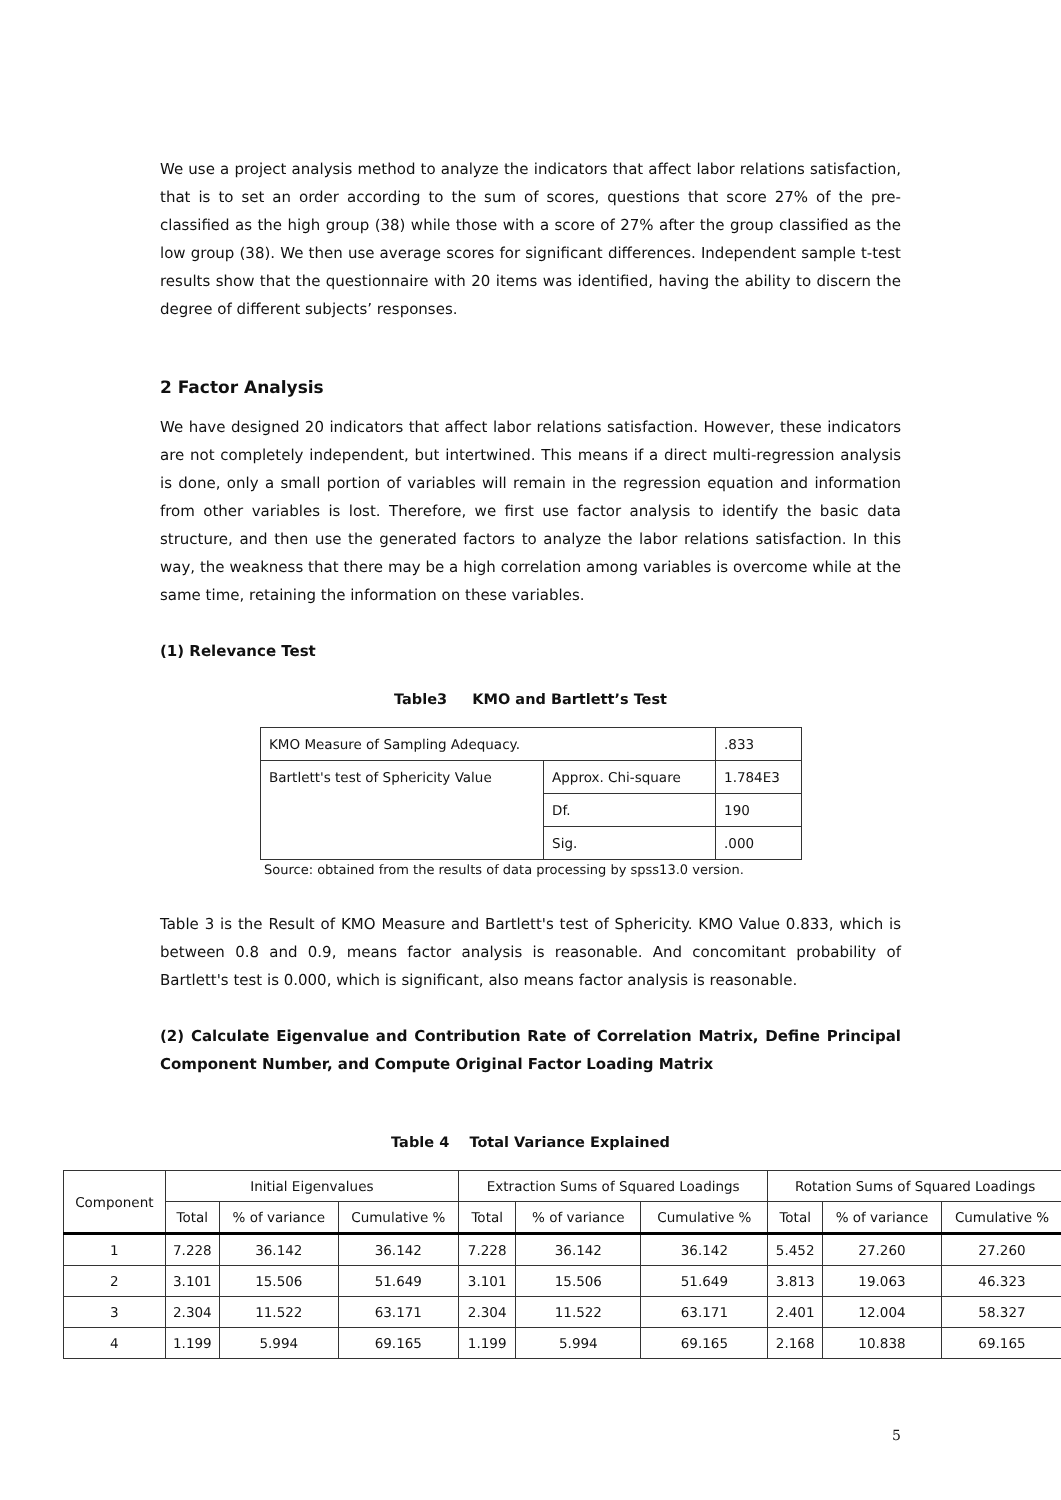We use a project analysis method to analyze the indicators that affect labor relations satisfaction, that is to set an order according to the sum of scores, questions that score 27% of the pre-classified as the high group (38) while those with a score of 27% after the group classified as the low group (38). We then use average scores for significant differences. Independent sample t-test results show that the questionnaire with 20 items was identified, having the ability to discern the degree of different subjects’ responses.
2 Factor Analysis
We have designed 20 indicators that affect labor relations satisfaction. However, these indicators are not completely independent, but intertwined. This means if a direct multi-regression analysis is done, only a small portion of variables will remain in the regression equation and information from other variables is lost. Therefore, we first use factor analysis to identify the basic data structure, and then use the generated factors to analyze the labor relations satisfaction. In this way, the weakness that there may be a high correlation among variables is overcome while at the same time, retaining the information on these variables.
(1) Relevance Test
Table3 KMO and Bartlett’s Test
| KMO Measure of Sampling Adequacy. | | .833 |
| Bartlett's test of Sphericity Value | Approx. Chi-square | 1.784E3 |
| | Df. | 190 |
| | Sig. | .000 |
Source: obtained from the results of data processing by spss13.0 version.
Table 3 is the Result of KMO Measure and Bartlett's test of Sphericity. KMO Value 0.833, which is between 0.8 and 0.9, means factor analysis is reasonable. And concomitant probability of Bartlett's test is 0.000, which is significant, also means factor analysis is reasonable.
(2) Calculate Eigenvalue and Contribution Rate of Correlation Matrix, Define Principal Component Number, and Compute Original Factor Loading Matrix
Table 4 Total Variance Explained
| Component | Initial Eigenvalues | | | Extraction Sums of Squared Loadings | | | Rotation Sums of Squared Loadings | | |
| --- | --- | --- | --- | --- | --- | --- | --- | --- | --- |
| | Total | % of variance | Cumulative % | Total | % of variance | Cumulative % | Total | % of variance | Cumulative % |
| 1 | 7.228 | 36.142 | 36.142 | 7.228 | 36.142 | 36.142 | 5.452 | 27.260 | 27.260 |
| 2 | 3.101 | 15.506 | 51.649 | 3.101 | 15.506 | 51.649 | 3.813 | 19.063 | 46.323 |
| 3 | 2.304 | 11.522 | 63.171 | 2.304 | 11.522 | 63.171 | 2.401 | 12.004 | 58.327 |
| 4 | 1.199 | 5.994 | 69.165 | 1.199 | 5.994 | 69.165 | 2.168 | 10.838 | 69.165 |
5